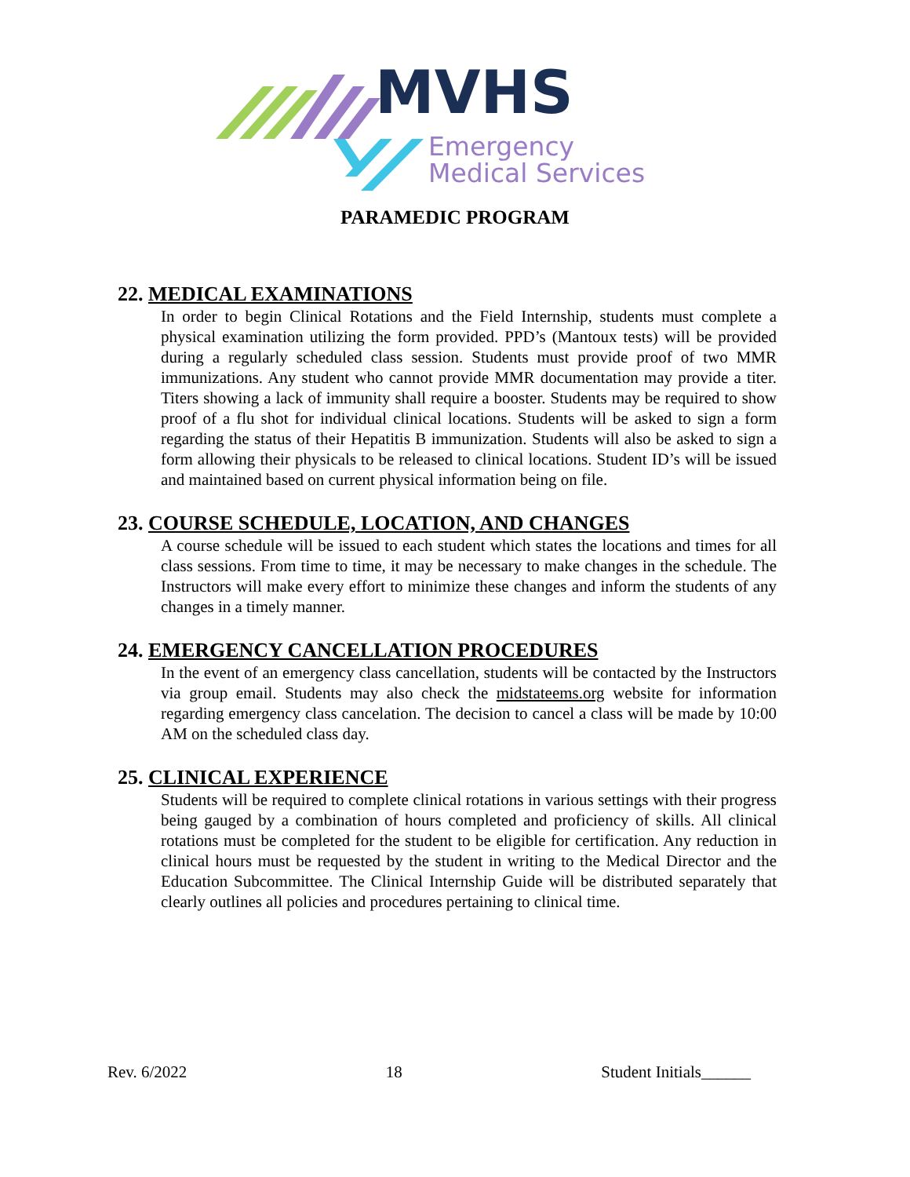MVHS
Emergency
Medical Services
PARAMEDIC PROGRAM
22. MEDICAL EXAMINATIONS
In order to begin Clinical Rotations and the Field Internship, students must complete a physical examination utilizing the form provided. PPD’s (Mantoux tests) will be provided during a regularly scheduled class session. Students must provide proof of two MMR immunizations. Any student who cannot provide MMR documentation may provide a titer. Titers showing a lack of immunity shall require a booster. Students may be required to show proof of a flu shot for individual clinical locations. Students will be asked to sign a form regarding the status of their Hepatitis B immunization. Students will also be asked to sign a form allowing their physicals to be released to clinical locations. Student ID’s will be issued and maintained based on current physical information being on file.
23. COURSE SCHEDULE, LOCATION, AND CHANGES
A course schedule will be issued to each student which states the locations and times for all class sessions. From time to time, it may be necessary to make changes in the schedule. The Instructors will make every effort to minimize these changes and inform the students of any changes in a timely manner.
24. EMERGENCY CANCELLATION PROCEDURES
In the event of an emergency class cancellation, students will be contacted by the Instructors via group email. Students may also check the midstateems.org website for information regarding emergency class cancelation. The decision to cancel a class will be made by 10:00 AM on the scheduled class day.
25. CLINICAL EXPERIENCE
Students will be required to complete clinical rotations in various settings with their progress being gauged by a combination of hours completed and proficiency of skills. All clinical rotations must be completed for the student to be eligible for certification. Any reduction in clinical hours must be requested by the student in writing to the Medical Director and the Education Subcommittee. The Clinical Internship Guide will be distributed separately that clearly outlines all policies and procedures pertaining to clinical time.
Rev. 6/2022 18 Student Initials______